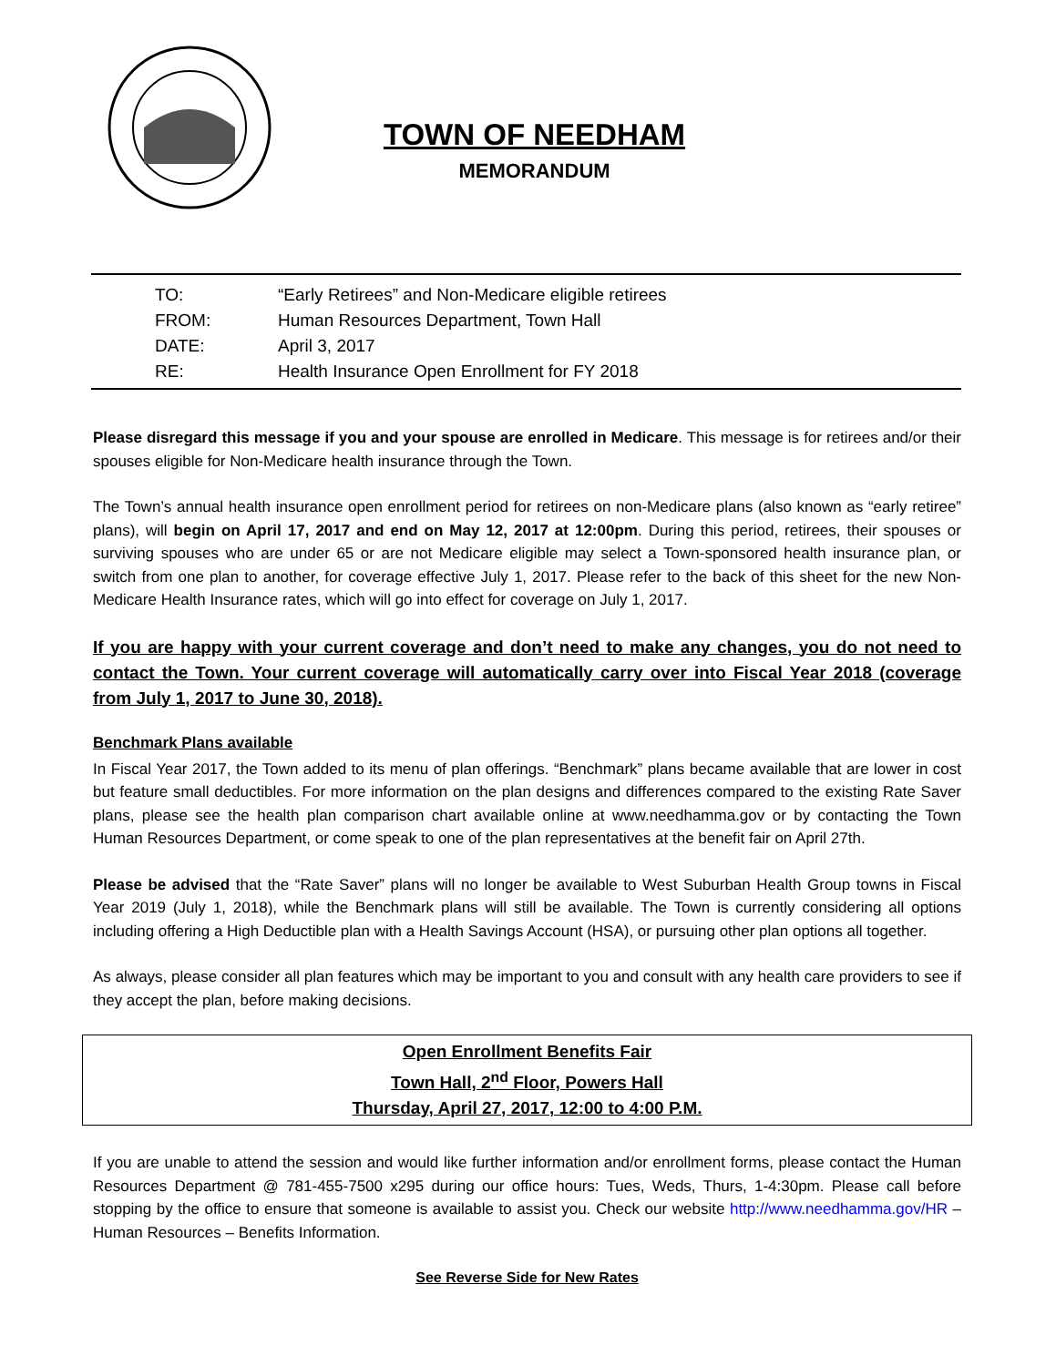TOWN OF NEEDHAM
MEMORANDUM
TO: “Early Retirees” and Non-Medicare eligible retirees
FROM: Human Resources Department, Town Hall
DATE: April 3, 2017
RE: Health Insurance Open Enrollment for FY 2018
Please disregard this message if you and your spouse are enrolled in Medicare. This message is for retirees and/or their spouses eligible for Non-Medicare health insurance through the Town.
The Town’s annual health insurance open enrollment period for retirees on non-Medicare plans (also known as “early retiree” plans), will begin on April 17, 2017 and end on May 12, 2017 at 12:00pm. During this period, retirees, their spouses or surviving spouses who are under 65 or are not Medicare eligible may select a Town-sponsored health insurance plan, or switch from one plan to another, for coverage effective July 1, 2017. Please refer to the back of this sheet for the new Non-Medicare Health Insurance rates, which will go into effect for coverage on July 1, 2017.
If you are happy with your current coverage and don’t need to make any changes, you do not need to contact the Town. Your current coverage will automatically carry over into Fiscal Year 2018 (coverage from July 1, 2017 to June 30, 2018).
Benchmark Plans available
In Fiscal Year 2017, the Town added to its menu of plan offerings. “Benchmark” plans became available that are lower in cost but feature small deductibles. For more information on the plan designs and differences compared to the existing Rate Saver plans, please see the health plan comparison chart available online at www.needhamma.gov or by contacting the Town Human Resources Department, or come speak to one of the plan representatives at the benefit fair on April 27th.
Please be advised that the “Rate Saver” plans will no longer be available to West Suburban Health Group towns in Fiscal Year 2019 (July 1, 2018), while the Benchmark plans will still be available. The Town is currently considering all options including offering a High Deductible plan with a Health Savings Account (HSA), or pursuing other plan options all together.
As always, please consider all plan features which may be important to you and consult with any health care providers to see if they accept the plan, before making decisions.
Open Enrollment Benefits Fair
Town Hall, 2<sup>nd</sup> Floor, Powers Hall
Thursday, April 27, 2017, 12:00 to 4:00 P.M.
If you are unable to attend the session and would like further information and/or enrollment forms, please contact the Human Resources Department @ 781-455-7500 x295 during our office hours: Tues, Weds, Thurs, 1-4:30pm. Please call before stopping by the office to ensure that someone is available to assist you. Check our website http://www.needhamma.gov/HR – Human Resources – Benefits Information.
See Reverse Side for New Rates